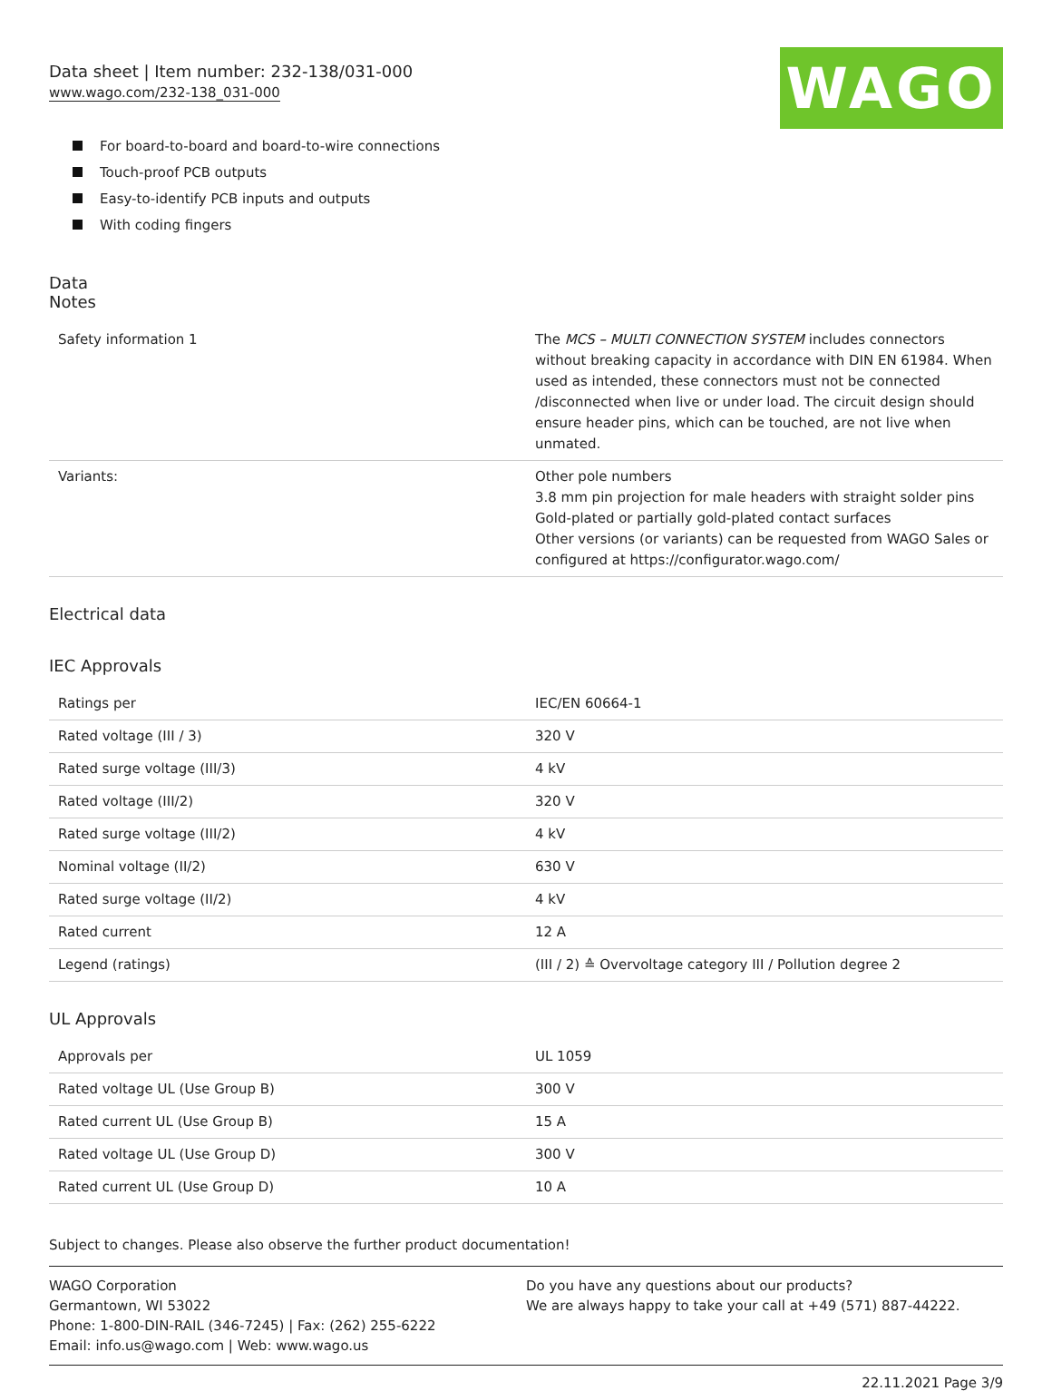WAGO
Data sheet | Item number: 232-138/031-000
www.wago.com/232-138_031-000
For board-to-board and board-to-wire connections
Touch-proof PCB outputs
Easy-to-identify PCB inputs and outputs
With coding fingers
Data
Notes
| Safety information 1 | The MCS – MULTI CONNECTION SYSTEM includes connectors without breaking capacity in accordance with DIN EN 61984. When used as intended, these connectors must not be connected /disconnected when live or under load. The circuit design should ensure header pins, which can be touched, are not live when unmated. |
| Variants: | Other pole numbers 3.8 mm pin projection for male headers with straight solder pins Gold-plated or partially gold-plated contact surfaces Other versions (or variants) can be requested from WAGO Sales or configured at https://configurator.wago.com/ |
Electrical data
IEC Approvals
| Ratings per | IEC/EN 60664-1 |
| Rated voltage (III / 3) | 320 V |
| Rated surge voltage (III/3) | 4 kV |
| Rated voltage (III/2) | 320 V |
| Rated surge voltage (III/2) | 4 kV |
| Nominal voltage (II/2) | 630 V |
| Rated surge voltage (II/2) | 4 kV |
| Rated current | 12 A |
| Legend (ratings) | (III / 2) ≙ Overvoltage category III / Pollution degree 2 |
UL Approvals
| Approvals per | UL 1059 |
| Rated voltage UL (Use Group B) | 300 V |
| Rated current UL (Use Group B) | 15 A |
| Rated voltage UL (Use Group D) | 300 V |
| Rated current UL (Use Group D) | 10 A |
Subject to changes. Please also observe the further product documentation!
WAGO Corporation
Germantown, WI 53022
Phone: 1-800-DIN-RAIL (346-7245) | Fax: (262) 255-6222
Email: info.us@wago.com | Web: www.wago.us
Do you have any questions about our products?
We are always happy to take your call at +49 (571) 887-44222.
22.11.2021 Page 3/9